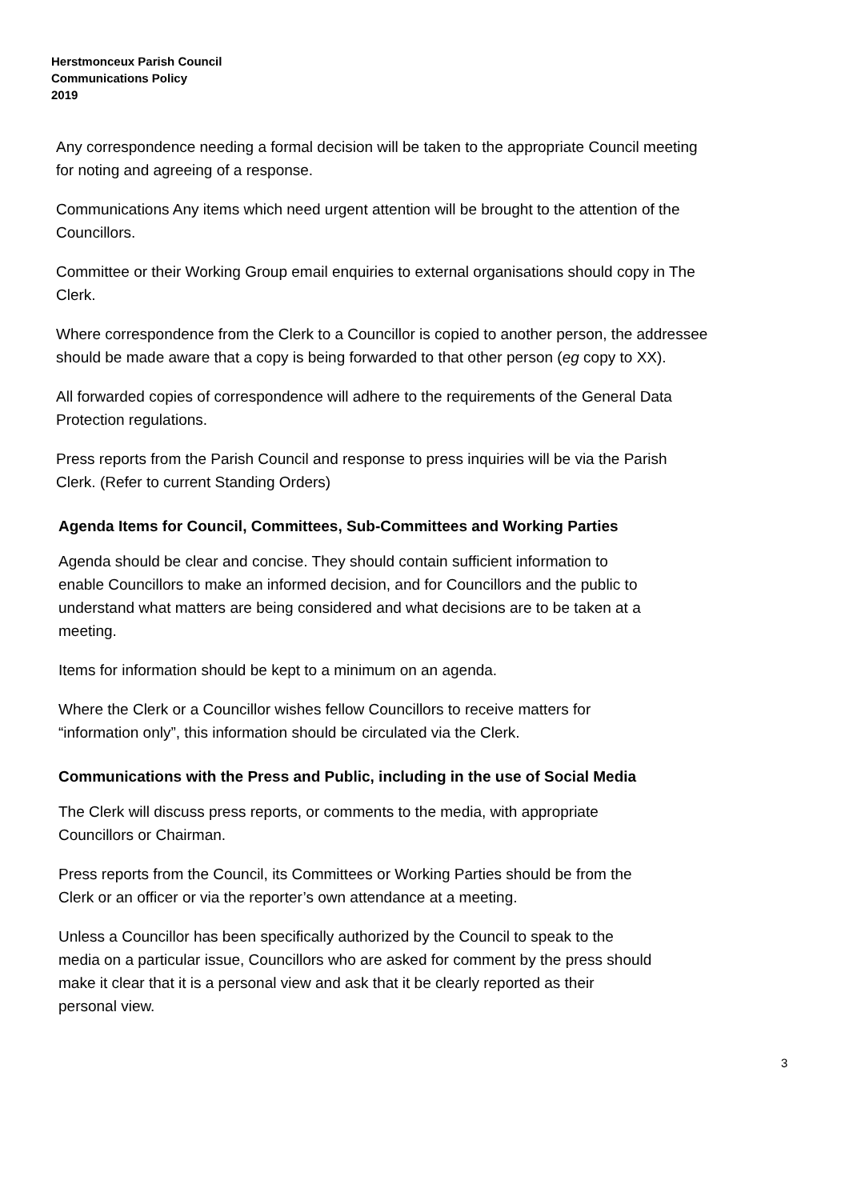Herstmonceux Parish Council
Communications Policy
2019
Any correspondence needing a formal decision will be taken to the appropriate Council meeting
for noting and agreeing of a response.
Communications Any items which need urgent attention will be brought to the attention of the
Councillors.
Committee or their Working Group email enquiries to external organisations should copy in The
Clerk.
Where correspondence from the Clerk to a Councillor is copied to another person, the addressee
should be made aware that a copy is being forwarded to that other person (eg copy to XX).
All forwarded copies of correspondence will adhere to the requirements of the General Data
Protection regulations.
Press reports from the Parish Council and response to press inquiries will be via the Parish
Clerk. (Refer to current Standing Orders)
Agenda Items for Council, Committees, Sub-Committees and Working Parties
Agenda should be clear and concise. They should contain sufficient information to
enable Councillors to make an informed decision, and for Councillors and the public to
understand what matters are being considered and what decisions are to be taken at a
meeting.
Items for information should be kept to a minimum on an agenda.
Where the Clerk or a Councillor wishes fellow Councillors to receive matters for
“information only”, this information should be circulated via the Clerk.
Communications with the Press and Public, including in the use of Social Media
The Clerk will discuss press reports, or comments to the media, with appropriate
Councillors or Chairman.
Press reports from the Council, its Committees or Working Parties should be from the
Clerk or an officer or via the reporter’s own attendance at a meeting.
Unless a Councillor has been specifically authorized by the Council to speak to the
media on a particular issue, Councillors who are asked for comment by the press should
make it clear that it is a personal view and ask that it be clearly reported as their
personal view.
3